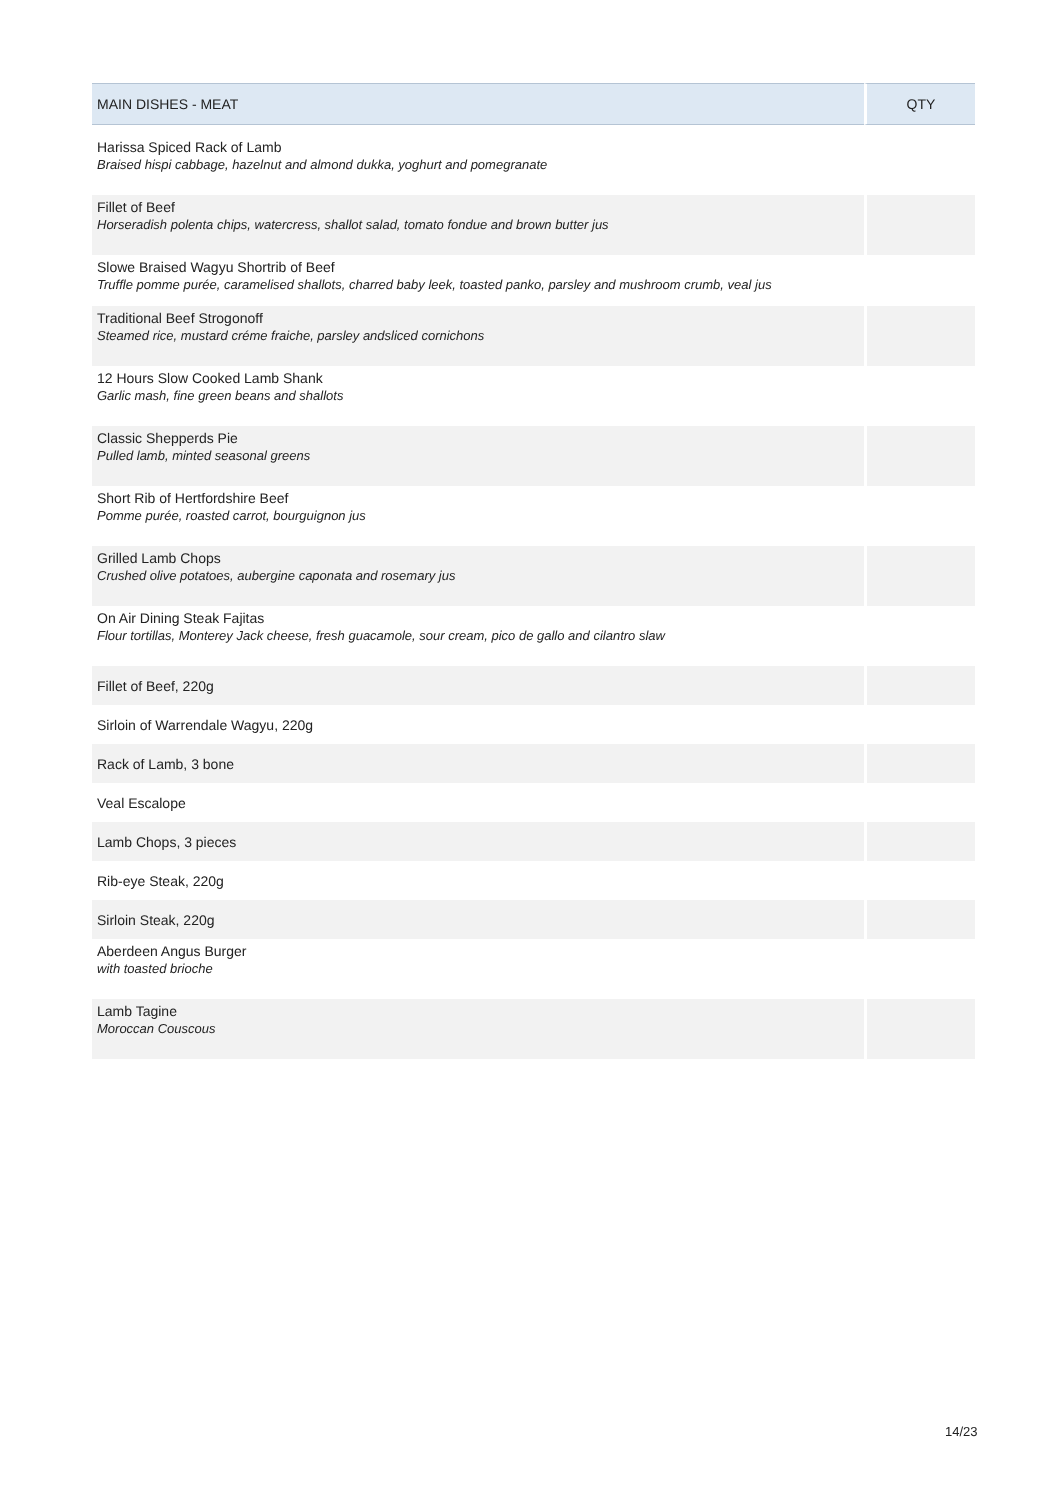| MAIN DISHES - MEAT | QTY |
| --- | --- |
| Harissa Spiced Rack of Lamb Braised hispi cabbage, hazelnut and almond dukka, yoghurt and pomegranate | |
| Fillet of Beef Horseradish polenta chips, watercress, shallot salad, tomato fondue and brown butter jus | |
| Slowe Braised Wagyu Shortrib of Beef Truffle pomme purée, caramelised shallots, charred baby leek, toasted panko, parsley and mushroom crumb, veal jus | |
| Traditional Beef Strogonoff Steamed rice, mustard créme fraiche, parsley andsliced cornichons | |
| 12 Hours Slow Cooked Lamb Shank Garlic mash, fine green beans and shallots | |
| Classic Shepperds Pie Pulled lamb, minted seasonal greens | |
| Short Rib of Hertfordshire Beef Pomme purée, roasted carrot, bourguignon jus | |
| Grilled Lamb Chops Crushed olive potatoes, aubergine caponata and rosemary jus | |
| On Air Dining Steak Fajitas Flour tortillas, Monterey Jack cheese, fresh guacamole, sour cream, pico de gallo and cilantro slaw | |
| Fillet of Beef, 220g | |
| Sirloin of Warrendale Wagyu, 220g | |
| Rack of Lamb, 3 bone | |
| Veal Escalope | |
| Lamb Chops, 3 pieces | |
| Rib-eye Steak, 220g | |
| Sirloin Steak, 220g | |
| Aberdeen Angus Burger with toasted brioche | |
| Lamb Tagine Moroccan Couscous | |
14/23